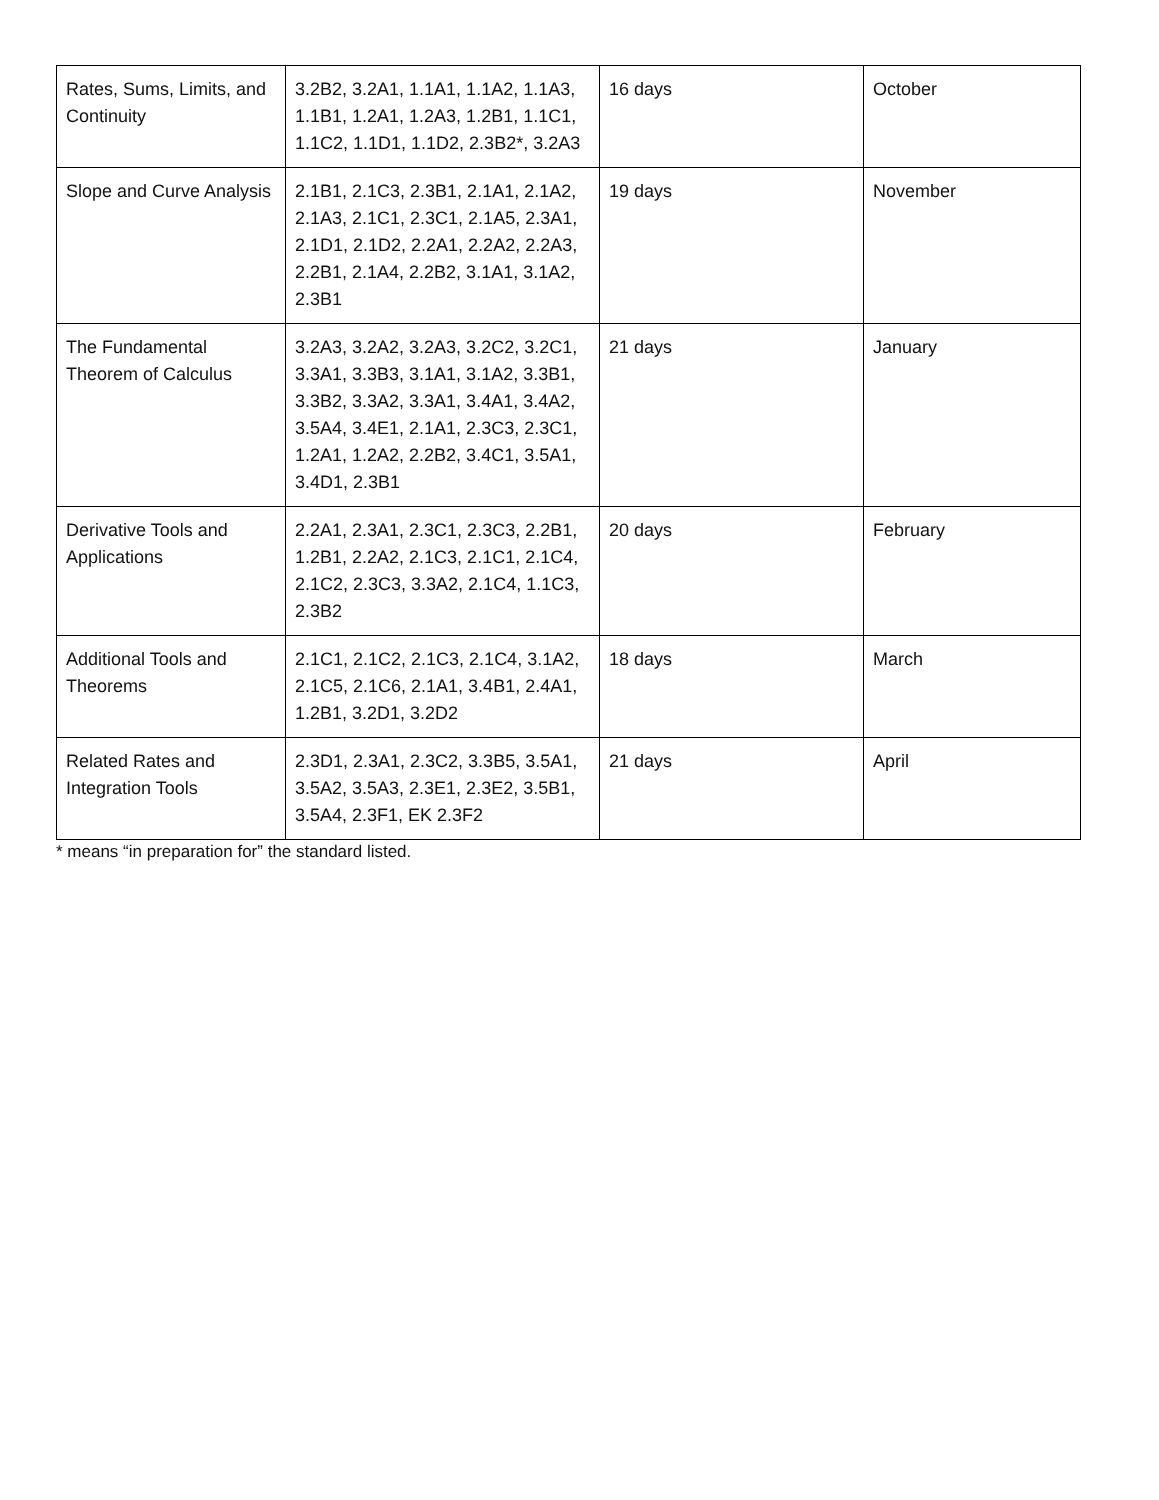| Rates, Sums, Limits, and Continuity | 3.2B2, 3.2A1, 1.1A1, 1.1A2, 1.1A3, 1.1B1, 1.2A1, 1.2A3, 1.2B1, 1.1C1, 1.1C2, 1.1D1, 1.1D2, 2.3B2*, 3.2A3 | 16 days | October |
| Slope and Curve Analysis | 2.1B1, 2.1C3, 2.3B1, 2.1A1, 2.1A2, 2.1A3, 2.1C1, 2.3C1, 2.1A5, 2.3A1, 2.1D1, 2.1D2, 2.2A1, 2.2A2, 2.2A3, 2.2B1, 2.1A4, 2.2B2, 3.1A1, 3.1A2, 2.3B1 | 19 days | November |
| The Fundamental Theorem of Calculus | 3.2A3, 3.2A2, 3.2A3, 3.2C2, 3.2C1, 3.3A1, 3.3B3, 3.1A1, 3.1A2, 3.3B1, 3.3B2, 3.3A2, 3.3A1, 3.4A1, 3.4A2, 3.5A4, 3.4E1, 2.1A1, 2.3C3, 2.3C1, 1.2A1, 1.2A2, 2.2B2, 3.4C1, 3.5A1, 3.4D1, 2.3B1 | 21 days | January |
| Derivative Tools and Applications | 2.2A1, 2.3A1, 2.3C1, 2.3C3, 2.2B1, 1.2B1, 2.2A2, 2.1C3, 2.1C1, 2.1C4, 2.1C2, 2.3C3, 3.3A2, 2.1C4, 1.1C3, 2.3B2 | 20 days | February |
| Additional Tools and Theorems | 2.1C1, 2.1C2, 2.1C3, 2.1C4, 3.1A2, 2.1C5, 2.1C6, 2.1A1, 3.4B1, 2.4A1, 1.2B1, 3.2D1, 3.2D2 | 18 days | March |
| Related Rates and Integration Tools | 2.3D1, 2.3A1, 2.3C2, 3.3B5, 3.5A1, 3.5A2, 3.5A3, 2.3E1, 2.3E2, 3.5B1, 3.5A4, 2.3F1, EK 2.3F2 | 21 days | April |
* means “in preparation for” the standard listed.